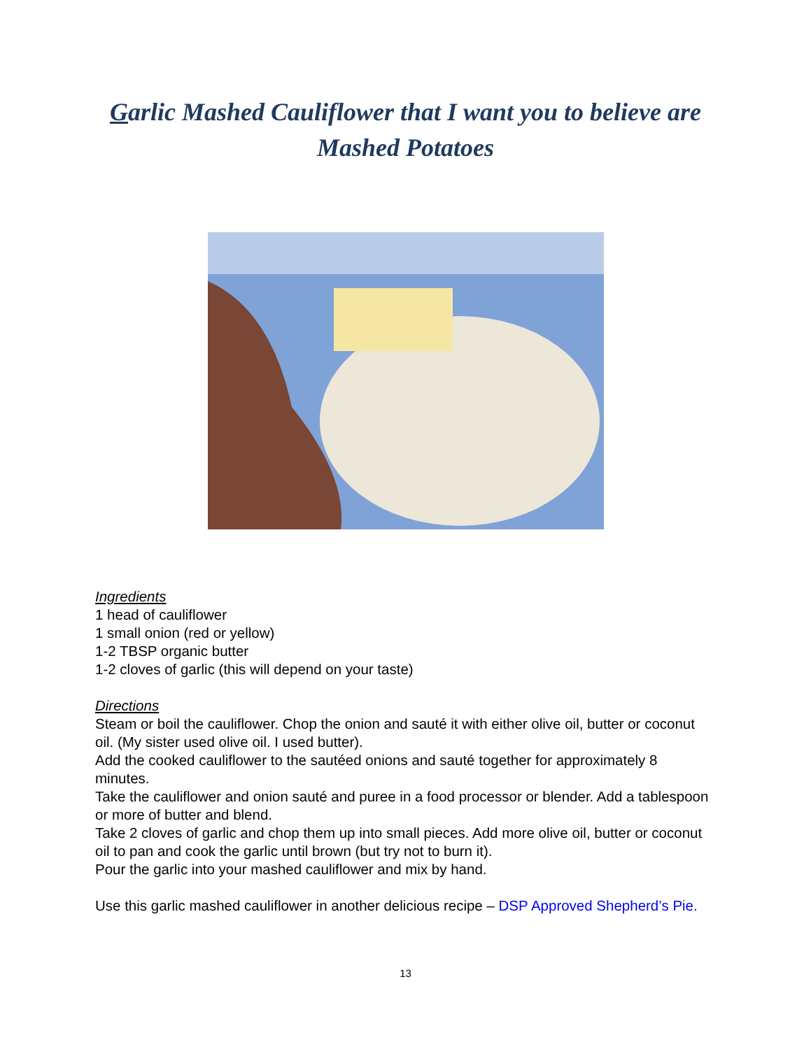Garlic Mashed Cauliflower that I want you to believe are Mashed Potatoes
Ingredients
1 head of cauliflower
1 small onion (red or yellow)
1-2 TBSP organic butter
1-2 cloves of garlic (this will depend on your taste)
Directions
Steam or boil the cauliflower. Chop the onion and sauté it with either olive oil, butter or coconut oil. (My sister used olive oil. I used butter).
Add the cooked cauliflower to the sautéed onions and sauté together for approximately 8 minutes.
Take the cauliflower and onion sauté and puree in a food processor or blender. Add a tablespoon or more of butter and blend.
Take 2 cloves of garlic and chop them up into small pieces. Add more olive oil, butter or coconut oil to pan and cook the garlic until brown (but try not to burn it).
Pour the garlic into your mashed cauliflower and mix by hand.
Use this garlic mashed cauliflower in another delicious recipe – DSP Approved Shepherd’s Pie.
13